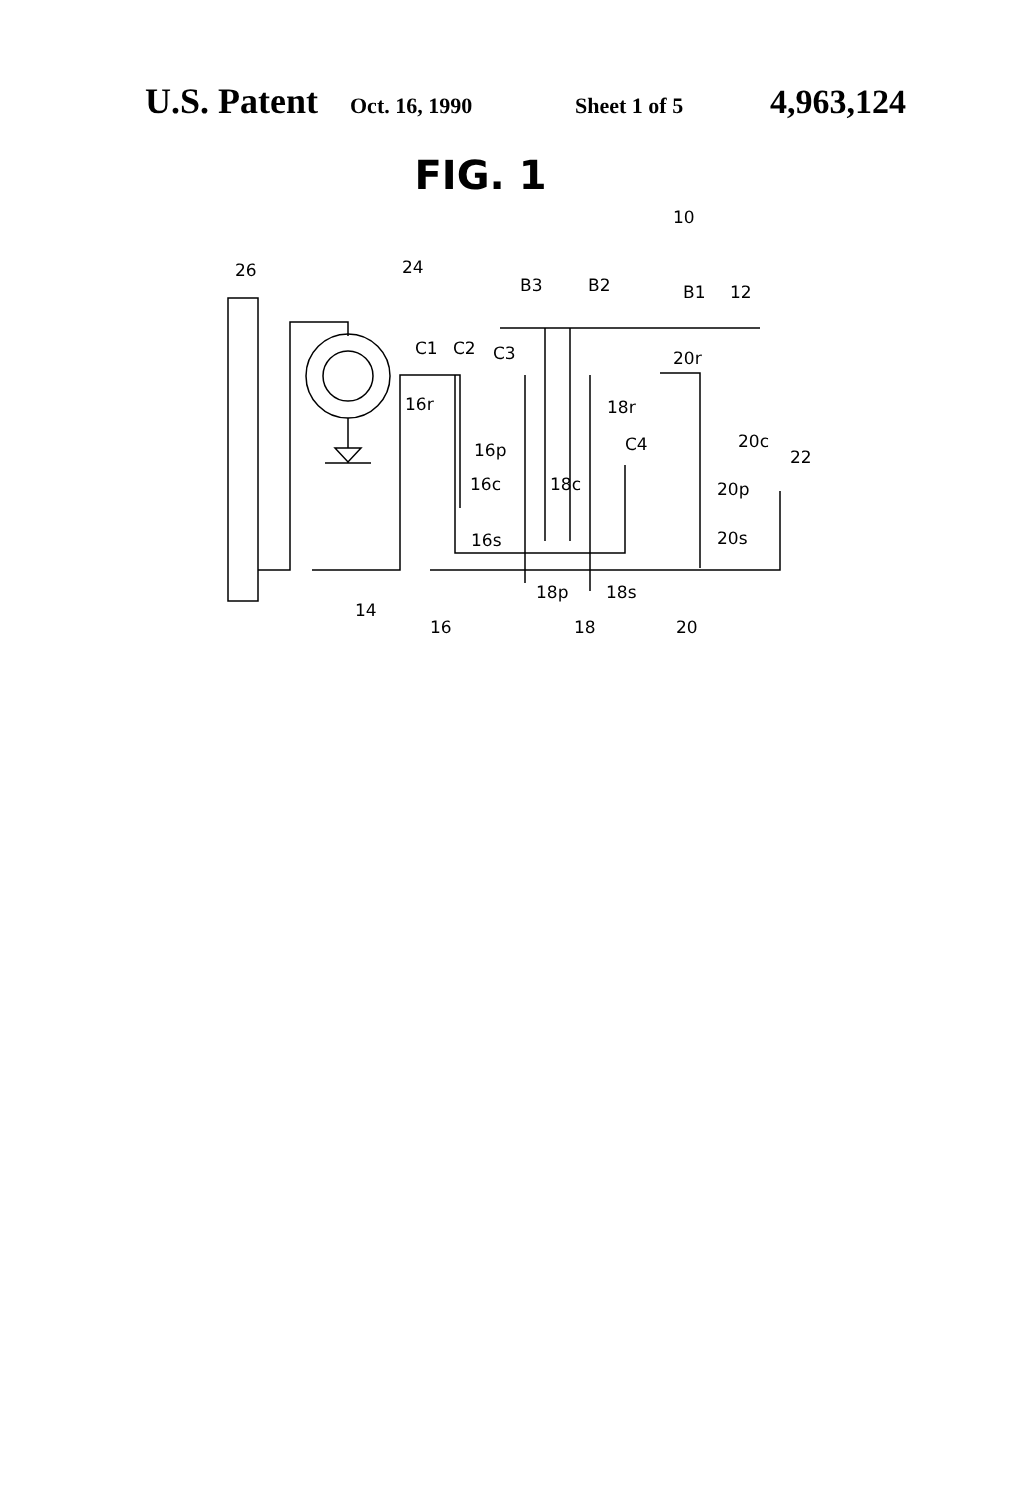U.S. Patent Oct. 16, 1990 Sheet 1 of 5 4,963,124
FIG. 1
26
24
10
B3
B2
B1
12
C1
C2
C3
20r
16r
18r
16p
C4
20c
22
16c
18c
20p
16s
20s
18p
18s
14
16
18
20